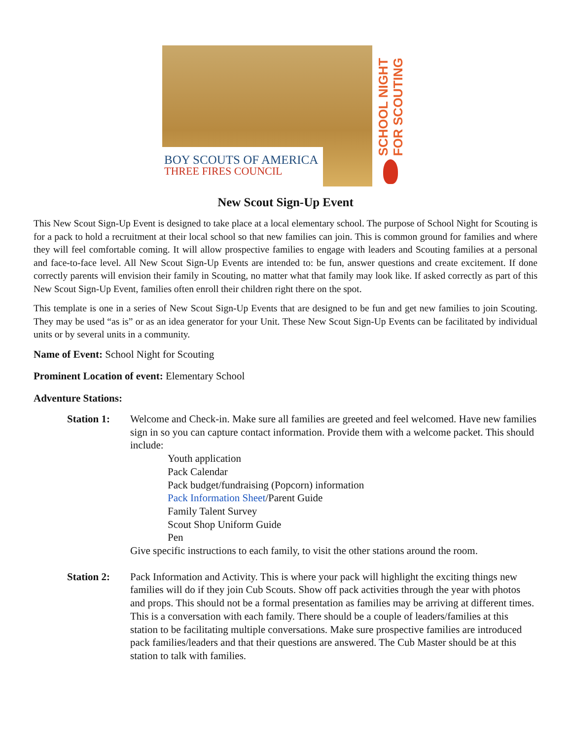BOY SCOUTS OF AMERICA
THREE FIRES COUNCIL
SCHOOL NIGHT
FOR SCOUTING
New Scout Sign-Up Event
This New Scout Sign-Up Event is designed to take place at a local elementary school. The purpose of School Night for Scouting is for a pack to hold a recruitment at their local school so that new families can join. This is common ground for families and where they will feel comfortable coming. It will allow prospective families to engage with leaders and Scouting families at a personal and face-to-face level. All New Scout Sign-Up Events are intended to: be fun, answer questions and create excitement. If done correctly parents will envision their family in Scouting, no matter what that family may look like. If asked correctly as part of this New Scout Sign-Up Event, families often enroll their children right there on the spot.
This template is one in a series of New Scout Sign-Up Events that are designed to be fun and get new families to join Scouting. They may be used “as is” or as an idea generator for your Unit. These New Scout Sign-Up Events can be facilitated by individual units or by several units in a community.
Name of Event: School Night for Scouting
Prominent Location of event: Elementary School
Adventure Stations:
Station 1: Welcome and Check-in. Make sure all families are greeted and feel welcomed. Have new families sign in so you can capture contact information. Provide them with a welcome packet. This should include:
Youth application
Pack Calendar
Pack budget/fundraising (Popcorn) information
Pack Information Sheet/Parent Guide
Family Talent Survey
Scout Shop Uniform Guide
Pen
Give specific instructions to each family, to visit the other stations around the room.
Station 2: Pack Information and Activity. This is where your pack will highlight the exciting things new families will do if they join Cub Scouts. Show off pack activities through the year with photos and props. This should not be a formal presentation as families may be arriving at different times. This is a conversation with each family. There should be a couple of leaders/families at this station to be facilitating multiple conversations. Make sure prospective families are introduced pack families/leaders and that their questions are answered. The Cub Master should be at this station to talk with families.